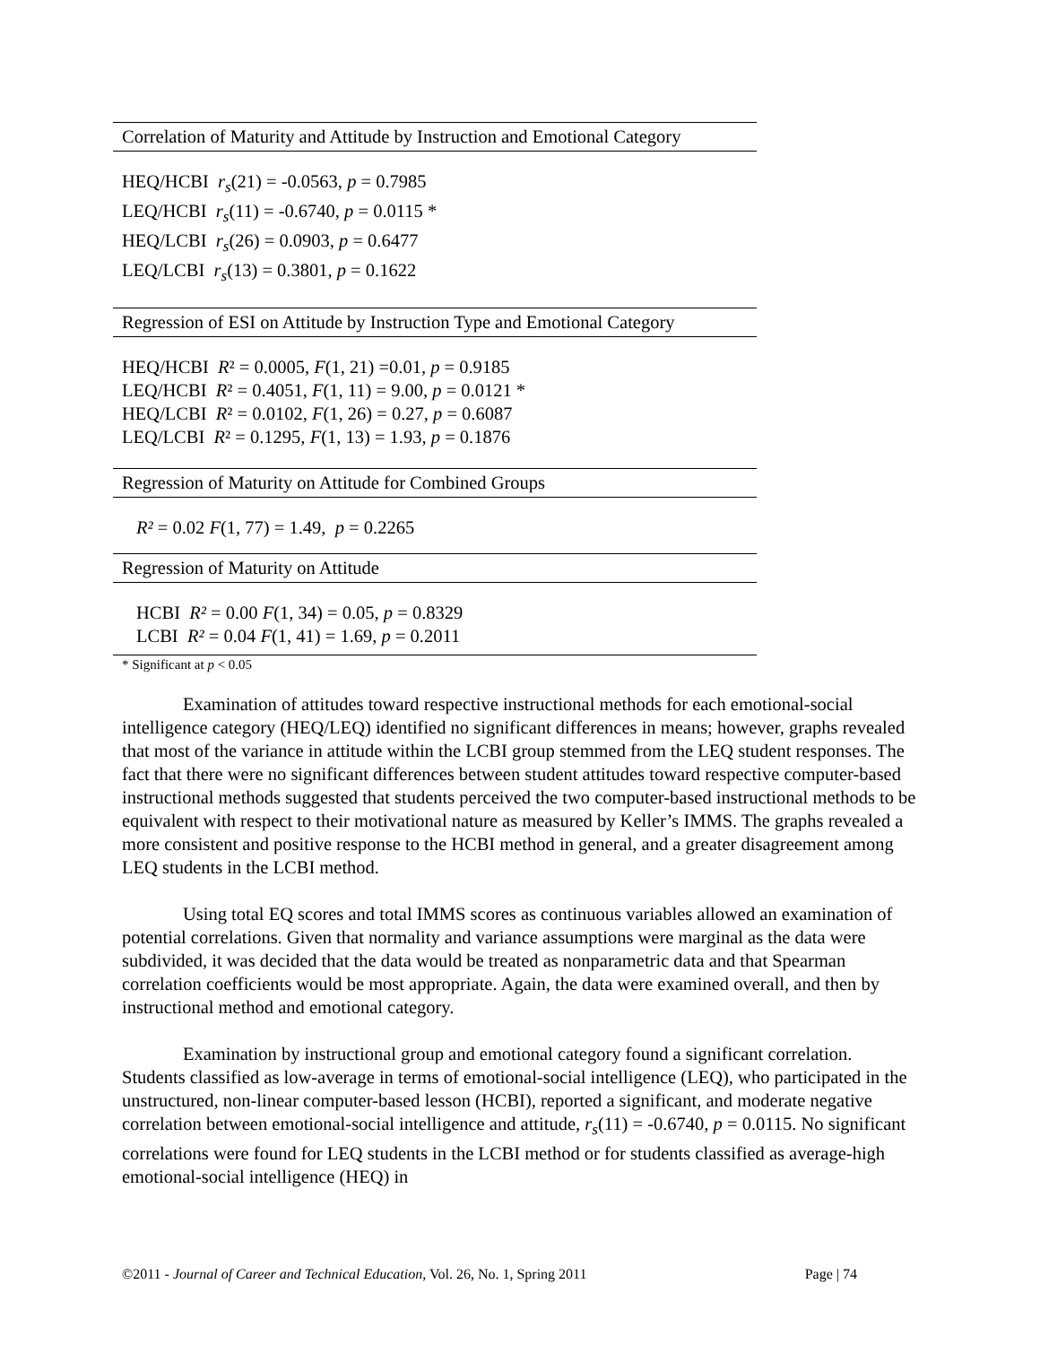Correlation of Maturity and Attitude by Instruction and Emotional Category
HEQ/HCBI r<sub>s</sub>(21) = -0.0563, p = 0.7985
LEQ/HCBI r<sub>s</sub>(11) = -0.6740, p = 0.0115 *
HEQ/LCBI r<sub>s</sub>(26) = 0.0903, p = 0.6477
LEQ/LCBI r<sub>s</sub>(13) = 0.3801, p = 0.1622
Regression of ESI on Attitude by Instruction Type and Emotional Category
HEQ/HCBI R² = 0.0005, F(1, 21) =0.01, p = 0.9185
LEQ/HCBI R² = 0.4051, F(1, 11) = 9.00, p = 0.0121 *
HEQ/LCBI R² = 0.0102, F(1, 26) = 0.27, p = 0.6087
LEQ/LCBI R² = 0.1295, F(1, 13) = 1.93, p = 0.1876
Regression of Maturity on Attitude for Combined Groups
R² = 0.02 F(1, 77) = 1.49, p = 0.2265
Regression of Maturity on Attitude
HCBI R² = 0.00 F(1, 34) = 0.05, p = 0.8329
LCBI R² = 0.04 F(1, 41) = 1.69, p = 0.2011
* Significant at p < 0.05
Examination of attitudes toward respective instructional methods for each emotional-social intelligence category (HEQ/LEQ) identified no significant differences in means; however, graphs revealed that most of the variance in attitude within the LCBI group stemmed from the LEQ student responses. The fact that there were no significant differences between student attitudes toward respective computer-based instructional methods suggested that students perceived the two computer-based instructional methods to be equivalent with respect to their motivational nature as measured by Keller’s IMMS. The graphs revealed a more consistent and positive response to the HCBI method in general, and a greater disagreement among LEQ students in the LCBI method.
Using total EQ scores and total IMMS scores as continuous variables allowed an examination of potential correlations. Given that normality and variance assumptions were marginal as the data were subdivided, it was decided that the data would be treated as nonparametric data and that Spearman correlation coefficients would be most appropriate. Again, the data were examined overall, and then by instructional method and emotional category.
Examination by instructional group and emotional category found a significant correlation. Students classified as low-average in terms of emotional-social intelligence (LEQ), who participated in the unstructured, non-linear computer-based lesson (HCBI), reported a significant, and moderate negative correlation between emotional-social intelligence and attitude, r<sub>s</sub>(11) = -0.6740, p = 0.0115. No significant correlations were found for LEQ students in the LCBI method or for students classified as average-high emotional-social intelligence (HEQ) in
©2011 - Journal of Career and Technical Education, Vol. 26, No. 1, Spring 2011 Page | 74